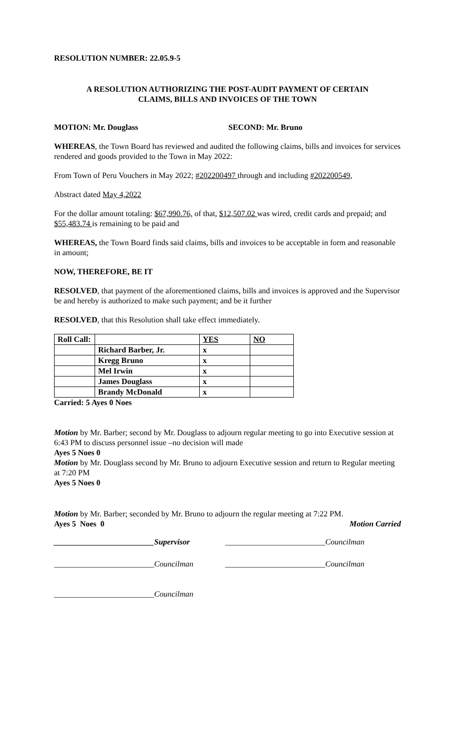RESOLUTION NUMBER: 22.05.9-5
A RESOLUTION AUTHORIZING THE POST-AUDIT PAYMENT OF CERTAIN
CLAIMS, BILLS AND INVOICES OF THE TOWN
MOTION: Mr. Douglass SECOND: Mr. Bruno
WHEREAS, the Town Board has reviewed and audited the following claims, bills and invoices for services rendered and goods provided to the Town in May 2022:
From Town of Peru Vouchers in May 2022; #202200497 through and including #202200549,
Abstract dated May 4,2022
For the dollar amount totaling: $67,990.76, of that, $12,507.02 was wired, credit cards and prepaid; and $55,483.74 is remaining to be paid and
WHEREAS, the Town Board finds said claims, bills and invoices to be acceptable in form and reasonable in amount;
NOW, THEREFORE, BE IT
RESOLVED, that payment of the aforementioned claims, bills and invoices is approved and the Supervisor be and hereby is authorized to make such payment; and be it further
RESOLVED, that this Resolution shall take effect immediately.
| Roll Call: | | YES | NO |
| | Richard Barber, Jr. | x | |
| | Kregg Bruno | x | |
| | Mel Irwin | x | |
| | James Douglass | x | |
| | Brandy McDonald | x | |
Carried: 5 Ayes 0 Noes
Motion by Mr. Barber; second by Mr. Douglass to adjourn regular meeting to go into Executive session at 6:43 PM to discuss personnel issue –no decision will made
Ayes 5 Noes 0
Motion by Mr. Douglass second by Mr. Bruno to adjourn Executive session and return to Regular meeting at 7:20 PM
Ayes 5 Noes 0
Motion by Mr. Barber; seconded by Mr. Bruno to adjourn the regular meeting at 7:22 PM.
Ayes 5 Noes 0 Motion Carried
_________________________Supervisor _________________________Councilman
_________________________Councilman _________________________Councilman
_________________________Councilman